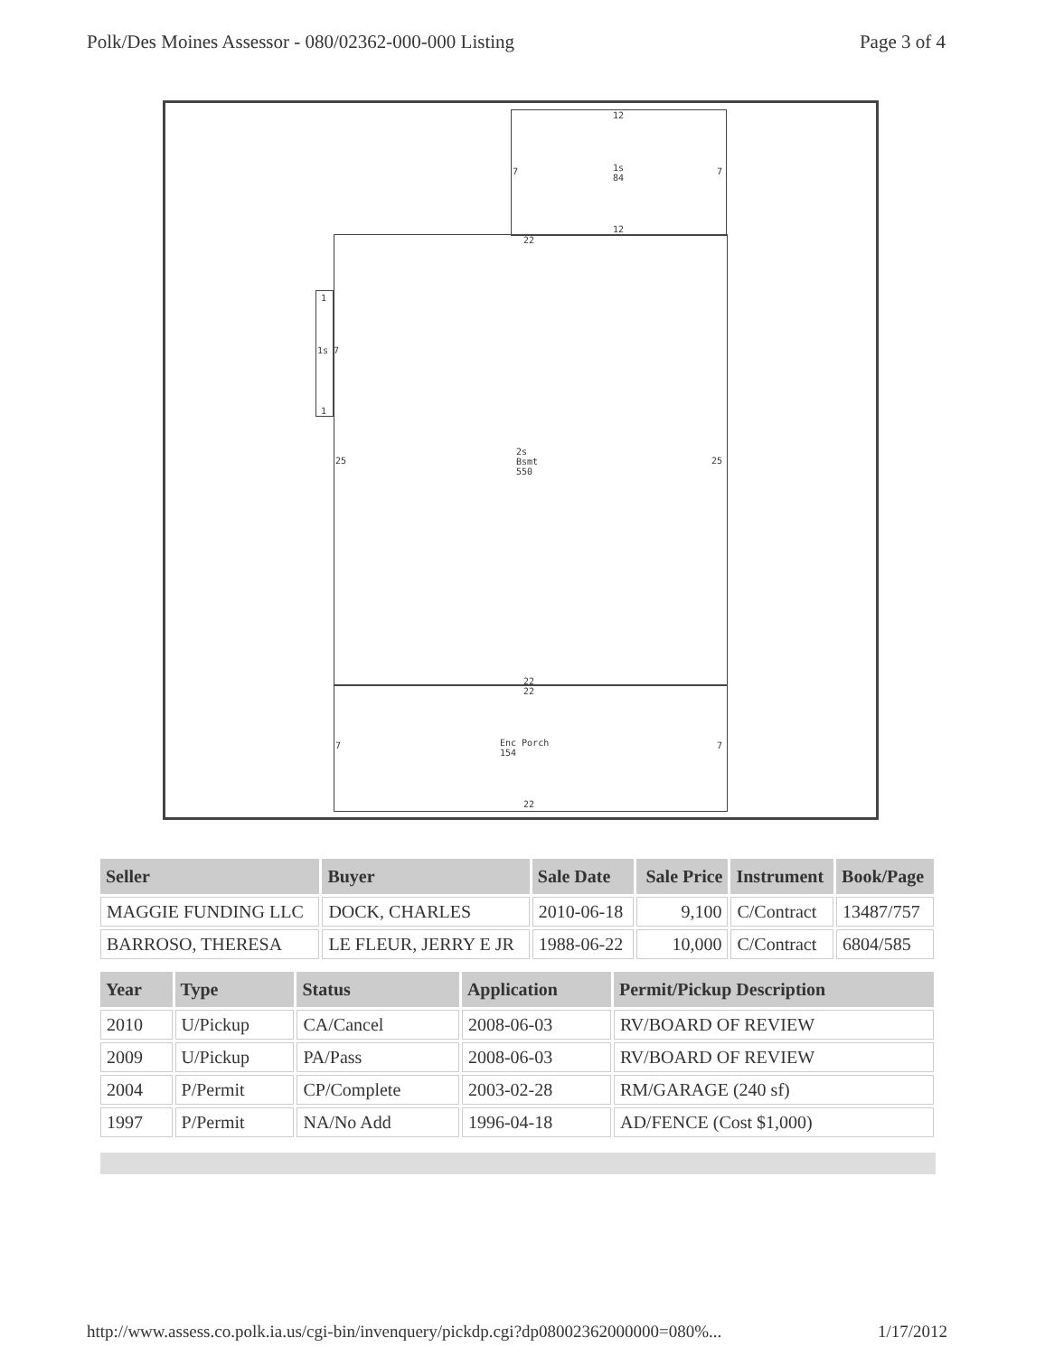Polk/Des Moines Assessor - 080/02362-000-000 Listing Page 3 of 4
12
7 1s
84
7
12
22
1
1s 7
1
25
2s
Bsmt
550
25
22
22
7 Enc Porch
154
7
22
| Seller | Buyer | Sale Date | Sale Price | Instrument | Book/Page |
| --- | --- | --- | --- | --- | --- |
| MAGGIE FUNDING LLC | DOCK, CHARLES | 2010-06-18 | 9,100 | C/Contract | 13487/757 |
| BARROSO, THERESA | LE FLEUR, JERRY E JR | 1988-06-22 | 10,000 | C/Contract | 6804/585 |
| Year | Type | Status | Application | Permit/Pickup Description |
| --- | --- | --- | --- | --- |
| 2010 | U/Pickup | CA/Cancel | 2008-06-03 | RV/BOARD OF REVIEW |
| 2009 | U/Pickup | PA/Pass | 2008-06-03 | RV/BOARD OF REVIEW |
| 2004 | P/Permit | CP/Complete | 2003-02-28 | RM/GARAGE (240 sf) |
| 1997 | P/Permit | NA/No Add | 1996-04-18 | AD/FENCE (Cost $1,000) |
http://www.assess.co.polk.ia.us/cgi-bin/invenquery/pickdp.cgi?dp08002362000000=080%... 1/17/2012